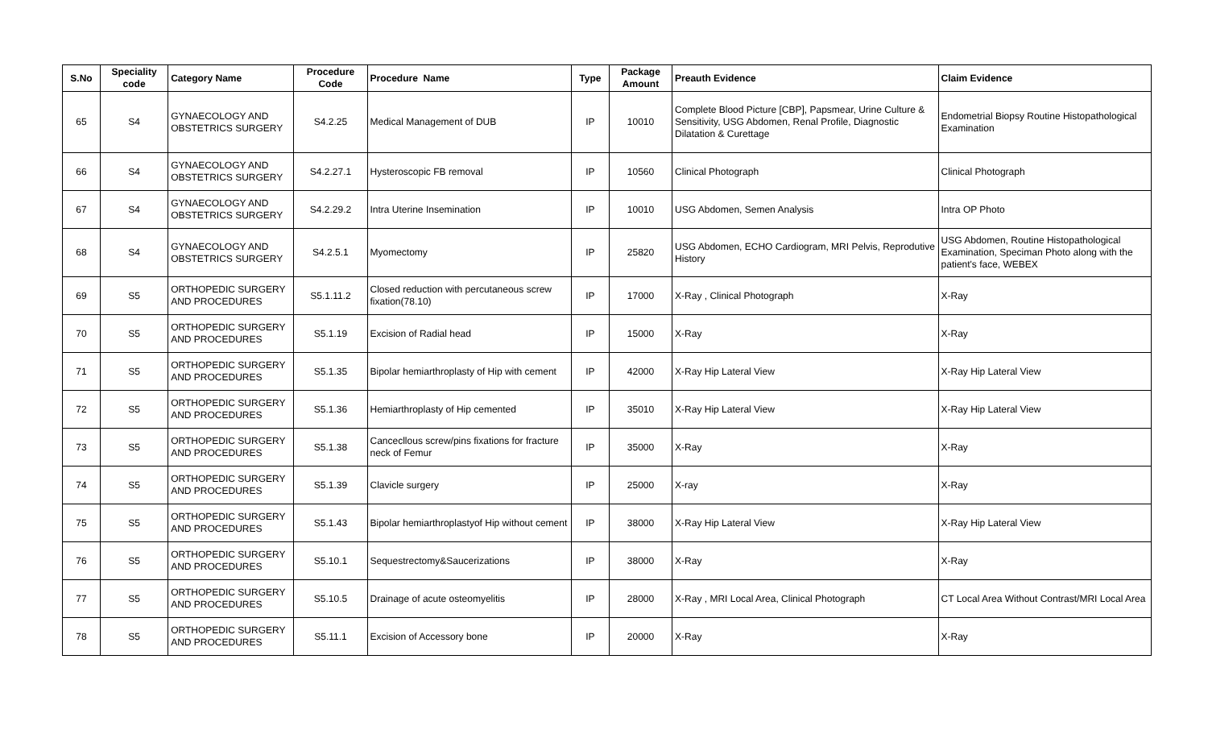| S.No | Speciality code | Category Name | Procedure Code | Procedure Name | Type | Package Amount | Preauth Evidence | Claim Evidence |
| --- | --- | --- | --- | --- | --- | --- | --- | --- |
| 65 | S4 | GYNAECOLOGY AND OBSTETRICS SURGERY | S4.2.25 | Medical Management of DUB | IP | 10010 | Complete Blood Picture [CBP], Papsmear, Urine Culture & Sensitivity, USG Abdomen, Renal Profile, Diagnostic Dilatation & Curettage | Endometrial Biopsy Routine Histopathological Examination |
| 66 | S4 | GYNAECOLOGY AND OBSTETRICS SURGERY | S4.2.27.1 | Hysteroscopic FB removal | IP | 10560 | Clinical Photograph | Clinical Photograph |
| 67 | S4 | GYNAECOLOGY AND OBSTETRICS SURGERY | S4.2.29.2 | Intra Uterine Insemination | IP | 10010 | USG Abdomen, Semen Analysis | Intra OP Photo |
| 68 | S4 | GYNAECOLOGY AND OBSTETRICS SURGERY | S4.2.5.1 | Myomectomy | IP | 25820 | USG Abdomen, ECHO Cardiogram, MRI Pelvis, Reprodutive History | USG Abdomen, Routine Histopathological Examination, Speciman Photo along with the patient's face, WEBEX |
| 69 | S5 | ORTHOPEDIC SURGERY AND PROCEDURES | S5.1.11.2 | Closed reduction with percutaneous screw fixation(78.10) | IP | 17000 | X-Ray , Clinical Photograph | X-Ray |
| 70 | S5 | ORTHOPEDIC SURGERY AND PROCEDURES | S5.1.19 | Excision of Radial head | IP | 15000 | X-Ray | X-Ray |
| 71 | S5 | ORTHOPEDIC SURGERY AND PROCEDURES | S5.1.35 | Bipolar hemiarthroplasty of Hip with cement | IP | 42000 | X-Ray Hip Lateral View | X-Ray Hip Lateral View |
| 72 | S5 | ORTHOPEDIC SURGERY AND PROCEDURES | S5.1.36 | Hemiarthroplasty of Hip cemented | IP | 35010 | X-Ray Hip Lateral View | X-Ray Hip Lateral View |
| 73 | S5 | ORTHOPEDIC SURGERY AND PROCEDURES | S5.1.38 | Cancecllous screw/pins fixations for fracture neck of Femur | IP | 35000 | X-Ray | X-Ray |
| 74 | S5 | ORTHOPEDIC SURGERY AND PROCEDURES | S5.1.39 | Clavicle surgery | IP | 25000 | X-ray | X-Ray |
| 75 | S5 | ORTHOPEDIC SURGERY AND PROCEDURES | S5.1.43 | Bipolar hemiarthroplastyof Hip without cement | IP | 38000 | X-Ray Hip Lateral View | X-Ray Hip Lateral View |
| 76 | S5 | ORTHOPEDIC SURGERY AND PROCEDURES | S5.10.1 | Sequestrectomy&Saucerizations | IP | 38000 | X-Ray | X-Ray |
| 77 | S5 | ORTHOPEDIC SURGERY AND PROCEDURES | S5.10.5 | Drainage of acute osteomyelitis | IP | 28000 | X-Ray , MRI Local Area, Clinical Photograph | CT Local Area Without Contrast/MRI Local Area |
| 78 | S5 | ORTHOPEDIC SURGERY AND PROCEDURES | S5.11.1 | Excision of Accessory bone | IP | 20000 | X-Ray | X-Ray |